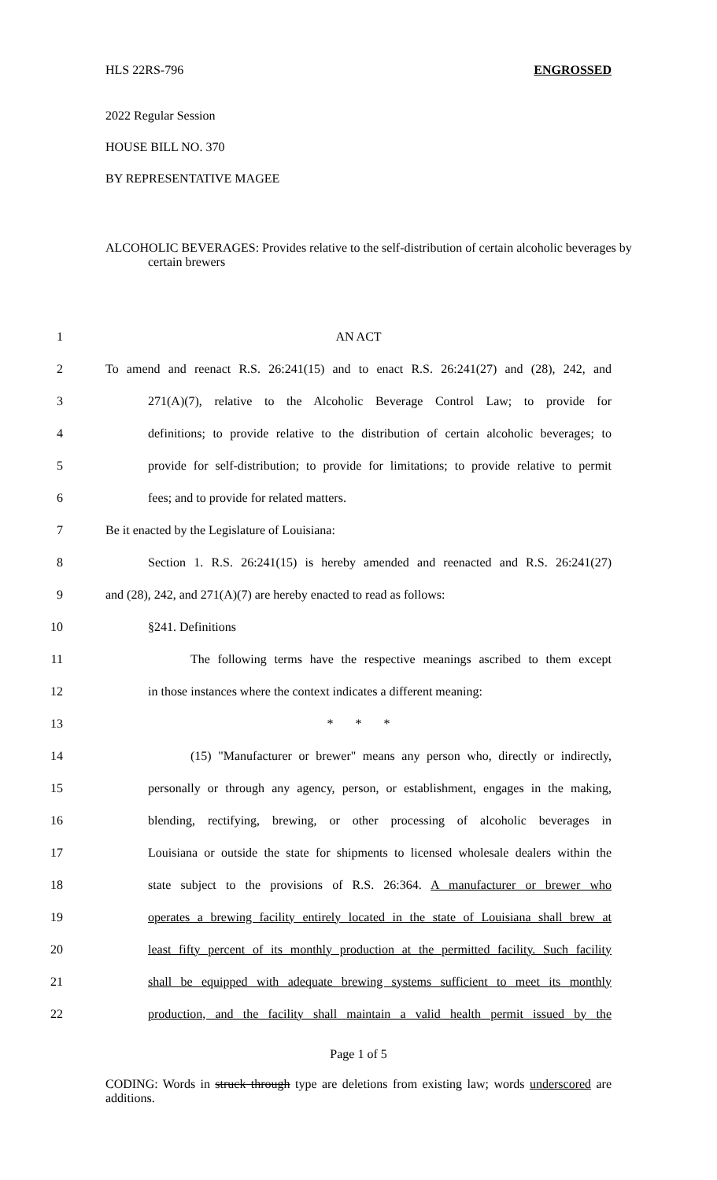HLS 22RS-796 ENGROSSED
2022 Regular Session
HOUSE BILL NO. 370
BY REPRESENTATIVE MAGEE
ALCOHOLIC BEVERAGES: Provides relative to the self-distribution of certain alcoholic beverages by certain brewers
1 AN ACT
2 To amend and reenact R.S. 26:241(15) and to enact R.S. 26:241(27) and (28), 242, and
3 271(A)(7), relative to the Alcoholic Beverage Control Law; to provide for
4 definitions; to provide relative to the distribution of certain alcoholic beverages; to
5 provide for self-distribution; to provide for limitations; to provide relative to permit
6 fees; and to provide for related matters.
7 Be it enacted by the Legislature of Louisiana:
8 Section 1. R.S. 26:241(15) is hereby amended and reenacted and R.S. 26:241(27)
9 and (28), 242, and 271(A)(7) are hereby enacted to read as follows:
10 §241. Definitions
11 The following terms have the respective meanings ascribed to them except
12 in those instances where the context indicates a different meaning:
13 * * *
14 (15) "Manufacturer or brewer" means any person who, directly or indirectly,
15 personally or through any agency, person, or establishment, engages in the making,
16 blending, rectifying, brewing, or other processing of alcoholic beverages in
17 Louisiana or outside the state for shipments to licensed wholesale dealers within the
18 state subject to the provisions of R.S. 26:364. A manufacturer or brewer who
19 operates a brewing facility entirely located in the state of Louisiana shall brew at
20 least fifty percent of its monthly production at the permitted facility. Such facility
21 shall be equipped with adequate brewing systems sufficient to meet its monthly
22 production, and the facility shall maintain a valid health permit issued by the
Page 1 of 5
CODING: Words in struck through type are deletions from existing law; words underscored are additions.